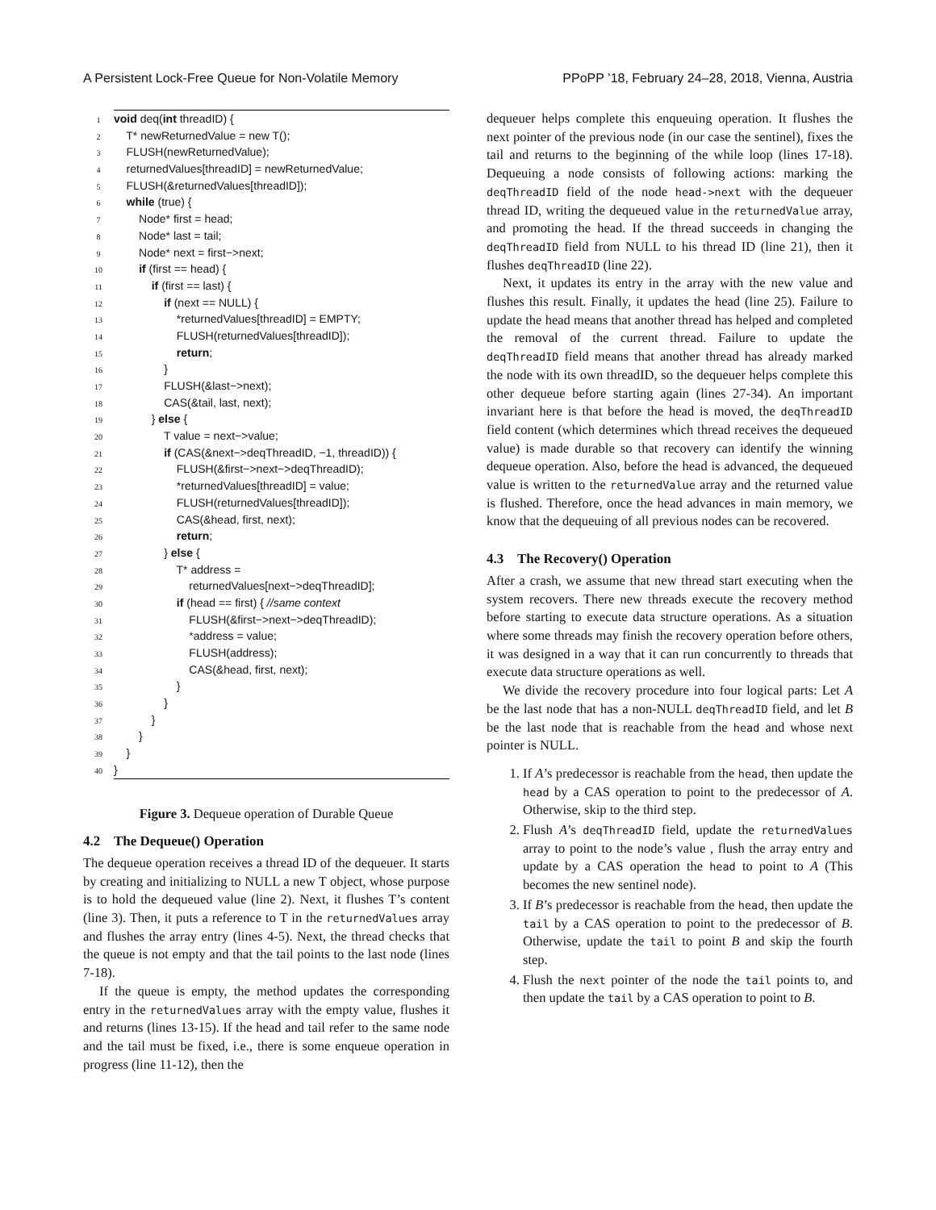A Persistent Lock-Free Queue for Non-Volatile Memory PPoPP ’18, February 24–28, 2018, Vienna, Austria
1 void deq(int threadID) {
2 T* newReturnedValue = new T();
3 FLUSH(newReturnedValue);
4 returnedValues[threadID] = newReturnedValue;
5 FLUSH(&returnedValues[threadID]);
6 while (true) {
7 Node* first = head;
8 Node* last = tail;
9 Node* next = first−>next;
10 if (first == head) {
11 if (first == last) {
12 if (next == NULL) {
13 *returnedValues[threadID] = EMPTY;
14 FLUSH(returnedValues[threadID]);
15 return;
16 }
17 FLUSH(&last−>next);
18 CAS(&tail, last, next);
19 } else {
20 T value = next−>value;
21 if (CAS(&next−>deqThreadID, −1, threadID)) {
22 FLUSH(&first−>next−>deqThreadID);
23 *returnedValues[threadID] = value;
24 FLUSH(returnedValues[threadID]);
25 CAS(&head, first, next);
26 return;
27 } else {
28 T* address =
29 returnedValues[next−>deqThreadID];
30 if (head == first) { //same context
31 FLUSH(&first−>next−>deqThreadID);
32 *address = value;
33 FLUSH(address);
34 CAS(&head, first, next);
35 }
36 }
37 }
38 }
39 }
40 }
Figure 3. Dequeue operation of Durable Queue
4.2 The Dequeue() Operation
The dequeue operation receives a thread ID of the dequeuer. It starts by creating and initializing to NULL a new T object, whose purpose is to hold the dequeued value (line 2). Next, it flushes T’s content (line 3). Then, it puts a reference to T in the returnedValues array and flushes the array entry (lines 4-5). Next, the thread checks that the queue is not empty and that the tail points to the last node (lines 7-18).
If the queue is empty, the method updates the corresponding entry in the returnedValues array with the empty value, flushes it and returns (lines 13-15). If the head and tail refer to the same node and the tail must be fixed, i.e., there is some enqueue operation in progress (line 11-12), then the
dequeuer helps complete this enqueuing operation. It flushes the next pointer of the previous node (in our case the sentinel), fixes the tail and returns to the beginning of the while loop (lines 17-18). Dequeuing a node consists of following actions: marking the deqThreadID field of the node head->next with the dequeuer thread ID, writing the dequeued value in the returnedValue array, and promoting the head. If the thread succeeds in changing the deqThreadID field from NULL to his thread ID (line 21), then it flushes deqThreadID (line 22).
Next, it updates its entry in the array with the new value and flushes this result. Finally, it updates the head (line 25). Failure to update the head means that another thread has helped and completed the removal of the current thread. Failure to update the deqThreadID field means that another thread has already marked the node with its own threadID, so the dequeuer helps complete this other dequeue before starting again (lines 27-34). An important invariant here is that before the head is moved, the deqThreadID field content (which determines which thread receives the dequeued value) is made durable so that recovery can identify the winning dequeue operation. Also, before the head is advanced, the dequeued value is written to the returnedValue array and the returned value is flushed. Therefore, once the head advances in main memory, we know that the dequeuing of all previous nodes can be recovered.
4.3 The Recovery() Operation
After a crash, we assume that new thread start executing when the system recovers. There new threads execute the recovery method before starting to execute data structure operations. As a situation where some threads may finish the recovery operation before others, it was designed in a way that it can run concurrently to threads that execute data structure operations as well.
We divide the recovery procedure into four logical parts: Let A be the last node that has a non-NULL deqThreadID field, and let B be the last node that is reachable from the head and whose next pointer is NULL.
1. If A’s predecessor is reachable from the head, then update the head by a CAS operation to point to the predecessor of A. Otherwise, skip to the third step.
2. Flush A’s deqThreadID field, update the returnedValues array to point to the node’s value , flush the array entry and update by a CAS operation the head to point to A (This becomes the new sentinel node).
3. If B’s predecessor is reachable from the head, then update the tail by a CAS operation to point to the predecessor of B. Otherwise, update the tail to point B and skip the fourth step.
4. Flush the next pointer of the node the tail points to, and then update the tail by a CAS operation to point to B.